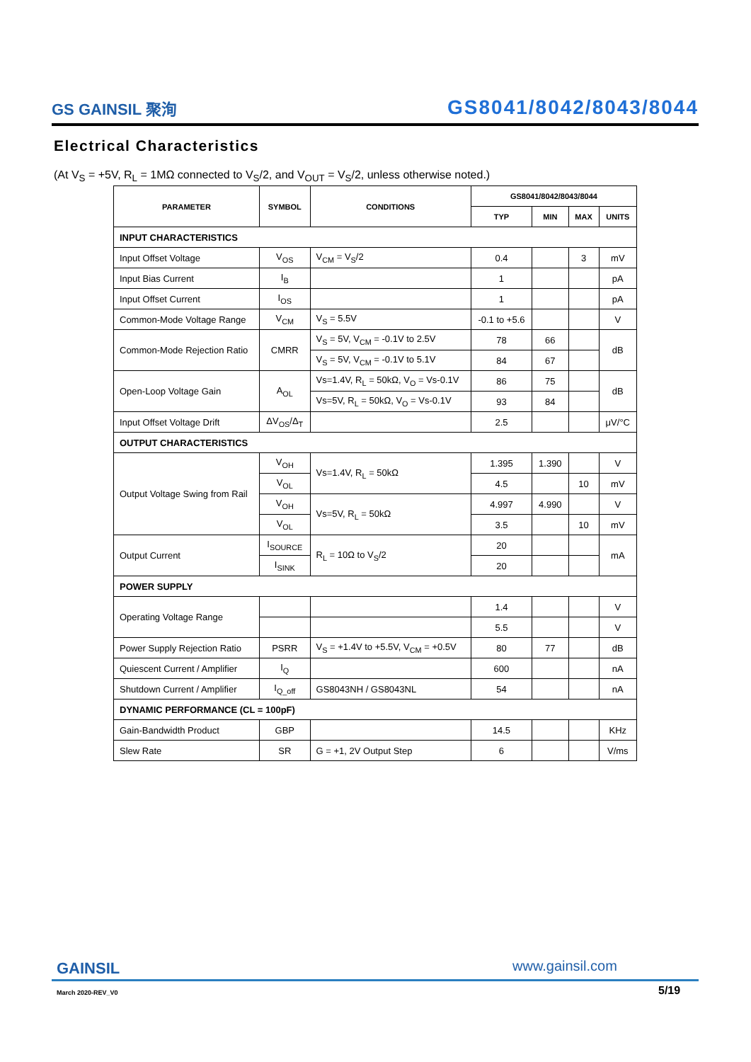GS GAINSIL 聚洵
GS8041/8042/8043/8044
Electrical Characteristics
(At V<sub>S</sub> = +5V, R<sub>L</sub> = 1MΩ connected to V<sub>S</sub>/2, and V<sub>OUT</sub> = V<sub>S</sub>/2, unless otherwise noted.)
| PARAMETER | SYMBOL | CONDITIONS | GS8041/8042/8043/8044 | | | |
| --- | --- | --- | --- | --- | --- | --- |
| | | | TYP | MIN | MAX | UNITS |
| INPUT CHARACTERISTICS | | | | | | |
| Input Offset Voltage | V<sub>OS</sub> | V<sub>CM</sub> = V<sub>S</sub>/2 | 0.4 | | 3 | mV |
| Input Bias Current | I<sub>B</sub> | | 1 | | | pA |
| Input Offset Current | I<sub>OS</sub> | | 1 | | | pA |
| Common-Mode Voltage Range | V<sub>CM</sub> | V<sub>S</sub> = 5.5V | -0.1 to +5.6 | | | V |
| Common-Mode Rejection Ratio | CMRR | V<sub>S</sub> = 5V, V<sub>CM</sub> = -0.1V to 2.5V | 78 | 66 | | dB |
| | | V<sub>S</sub> = 5V, V<sub>CM</sub> = -0.1V to 5.1V | 84 | 67 | | |
| Open-Loop Voltage Gain | A<sub>OL</sub> | Vs=1.4V, R<sub>L</sub> = 50kΩ, V<sub>O</sub> = Vs-0.1V | 86 | 75 | | dB |
| | | Vs=5V, R<sub>L</sub> = 50kΩ, V<sub>O</sub> = Vs-0.1V | 93 | 84 | | |
| Input Offset Voltage Drift | ΔV<sub>OS</sub>/Δ<sub>T</sub> | | 2.5 | | | μV/°C |
| OUTPUT CHARACTERISTICS | | | | | | |
| Output Voltage Swing from Rail | V<sub>OH</sub> | Vs=1.4V, R<sub>L</sub> = 50kΩ | 1.395 | 1.390 | | V |
| | V<sub>OL</sub> | | 4.5 | | 10 | mV |
| | V<sub>OH</sub> | Vs=5V, R<sub>L</sub> = 50kΩ | 4.997 | 4.990 | | V |
| | V<sub>OL</sub> | | 3.5 | | 10 | mV |
| Output Current | I<sub>SOURCE</sub> | R<sub>L</sub> = 10Ω to V<sub>S</sub>/2 | 20 | | | mA |
| | I<sub>SINK</sub> | | 20 | | | |
| POWER SUPPLY | | | | | | |
| Operating Voltage Range | | | 1.4 | | | V |
| | | | 5.5 | | | V |
| Power Supply Rejection Ratio | PSRR | V<sub>S</sub> = +1.4V to +5.5V, V<sub>CM</sub> = +0.5V | 80 | 77 | | dB |
| Quiescent Current / Amplifier | I<sub>Q</sub> | | 600 | | | nA |
| Shutdown Current / Amplifier | I<sub>Q_off</sub> | GS8043NH / GS8043NL | 54 | | | nA |
| DYNAMIC PERFORMANCE (CL = 100pF) | | | | | | |
| Gain-Bandwidth Product | GBP | | 14.5 | | | KHz |
| Slew Rate | SR | G = +1, 2V Output Step | 6 | | | V/ms |
GAINSIL www.gainsil.com
March 2020-REV_V0 5/19